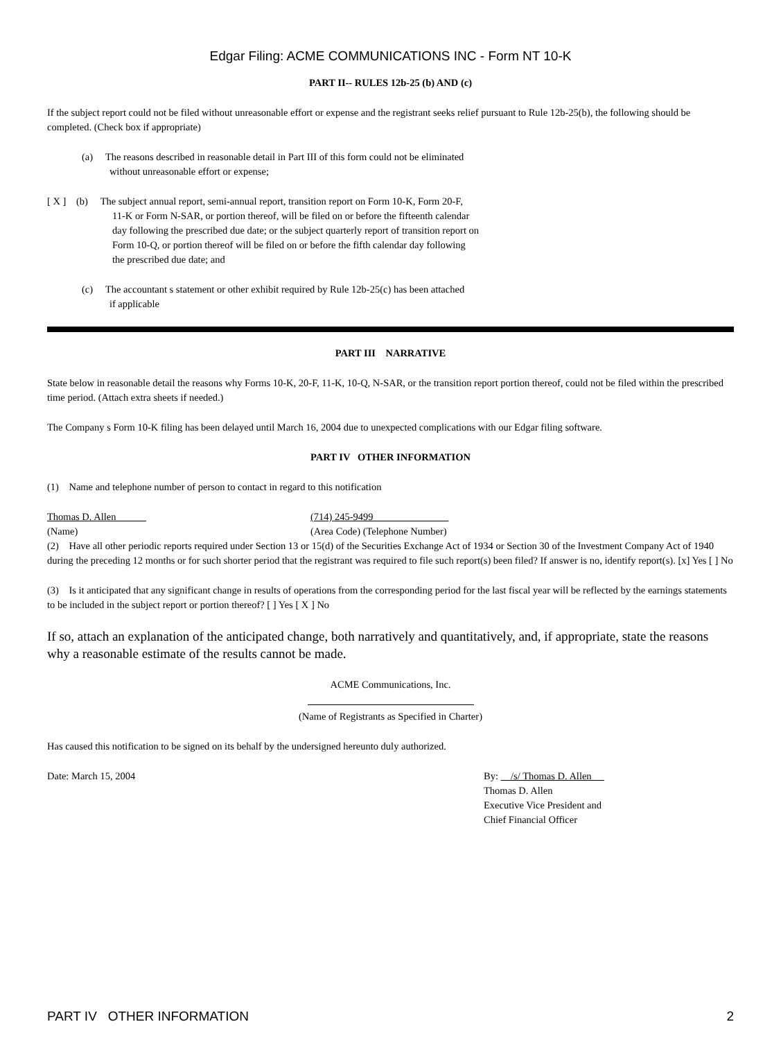Edgar Filing: ACME COMMUNICATIONS INC - Form NT 10-K
PART II-- RULES 12b-25 (b) AND (c)
If the subject report could not be filed without unreasonable effort or expense and the registrant seeks relief pursuant to Rule 12b-25(b), the following should be completed. (Check box if appropriate)
(a) The reasons described in reasonable detail in Part III of this form could not be eliminated
without unreasonable effort or expense;
[ X ] (b) The subject annual report, semi-annual report, transition report on Form 10-K, Form 20-F,
11-K or Form N-SAR, or portion thereof, will be filed on or before the fifteenth calendar
day following the prescribed due date; or the subject quarterly report of transition report on
Form 10-Q, or portion thereof will be filed on or before the fifth calendar day following
the prescribed due date; and
(c) The accountant s statement or other exhibit required by Rule 12b-25(c) has been attached
if applicable
PART III NARRATIVE
State below in reasonable detail the reasons why Forms 10-K, 20-F, 11-K, 10-Q, N-SAR, or the transition report portion thereof, could not be filed within the prescribed time period. (Attach extra sheets if needed.)
The Company s Form 10-K filing has been delayed until March 16, 2004 due to unexpected complications with our Edgar filing software.
PART IV OTHER INFORMATION
(1) Name and telephone number of person to contact in regard to this notification
Thomas D. Allen
(Name)
(714) 245-9499
(Area Code) (Telephone Number)
(2) Have all other periodic reports required under Section 13 or 15(d) of the Securities Exchange Act of 1934 or Section 30 of the Investment Company Act of 1940 during the preceding 12 months or for such shorter period that the registrant was required to file such report(s) been filed? If answer is no, identify report(s). [x] Yes [ ] No
(3) Is it anticipated that any significant change in results of operations from the corresponding period for the last fiscal year will be reflected by the earnings statements to be included in the subject report or portion thereof? [ ] Yes [ X ] No
If so, attach an explanation of the anticipated change, both narratively and quantitatively, and, if appropriate, state the reasons why a reasonable estimate of the results cannot be made.
ACME Communications, Inc.
(Name of Registrants as Specified in Charter)
Has caused this notification to be signed on its behalf by the undersigned hereunto duly authorized.
Date: March 15, 2004 By: /s/ Thomas D. Allen
Thomas D. Allen
Executive Vice President and
Chief Financial Officer
PART IV OTHER INFORMATION 2